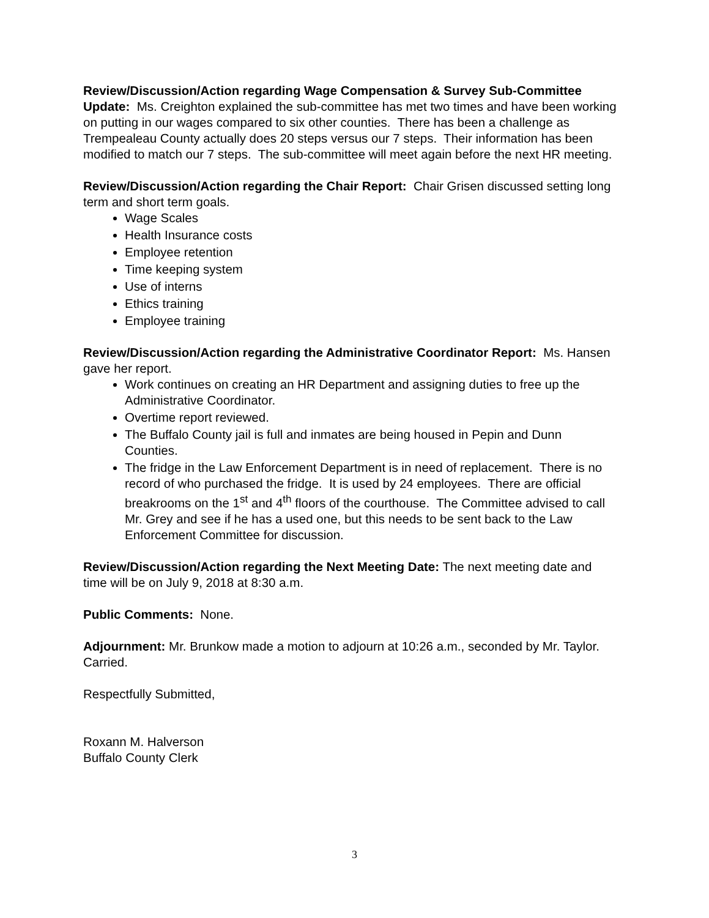Review/Discussion/Action regarding Wage Compensation & Survey Sub-Committee Update: Ms. Creighton explained the sub-committee has met two times and have been working on putting in our wages compared to six other counties. There has been a challenge as Trempealeau County actually does 20 steps versus our 7 steps. Their information has been modified to match our 7 steps. The sub-committee will meet again before the next HR meeting.
Review/Discussion/Action regarding the Chair Report: Chair Grisen discussed setting long term and short term goals.
Wage Scales
Health Insurance costs
Employee retention
Time keeping system
Use of interns
Ethics training
Employee training
Review/Discussion/Action regarding the Administrative Coordinator Report: Ms. Hansen gave her report.
Work continues on creating an HR Department and assigning duties to free up the Administrative Coordinator.
Overtime report reviewed.
The Buffalo County jail is full and inmates are being housed in Pepin and Dunn Counties.
The fridge in the Law Enforcement Department is in need of replacement. There is no record of who purchased the fridge. It is used by 24 employees. There are official breakrooms on the 1<sup>st</sup> and 4<sup>th</sup> floors of the courthouse. The Committee advised to call Mr. Grey and see if he has a used one, but this needs to be sent back to the Law Enforcement Committee for discussion.
Review/Discussion/Action regarding the Next Meeting Date: The next meeting date and time will be on July 9, 2018 at 8:30 a.m.
Public Comments: None.
Adjournment: Mr. Brunkow made a motion to adjourn at 10:26 a.m., seconded by Mr. Taylor. Carried.
Respectfully Submitted,
Roxann M. Halverson
Buffalo County Clerk
3